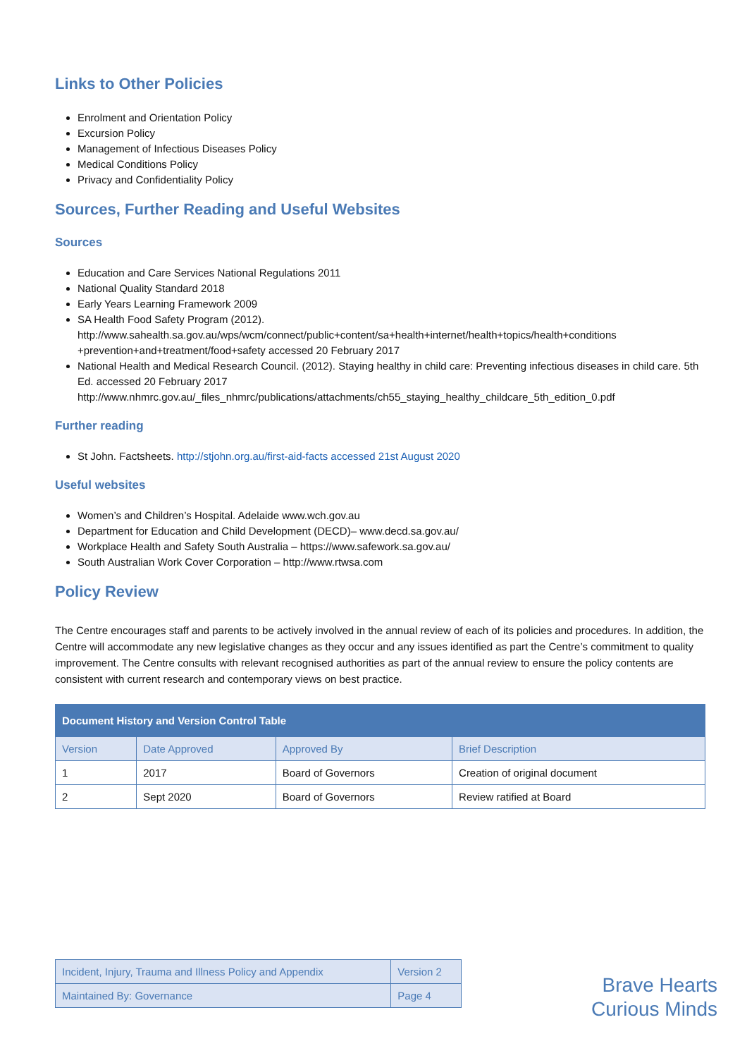Links to Other Policies
Enrolment and Orientation Policy
Excursion Policy
Management of Infectious Diseases Policy
Medical Conditions Policy
Privacy and Confidentiality Policy
Sources, Further Reading and Useful Websites
Sources
Education and Care Services National Regulations 2011
National Quality Standard 2018
Early Years Learning Framework 2009
SA Health Food Safety Program (2012). http://www.sahealth.sa.gov.au/wps/wcm/connect/public+content/sa+health+internet/health+topics/health+conditions +prevention+and+treatment/food+safety accessed 20 February 2017
National Health and Medical Research Council. (2012). Staying healthy in child care: Preventing infectious diseases in child care. 5th Ed. accessed 20 February 2017 http://www.nhmrc.gov.au/_files_nhmrc/publications/attachments/ch55_staying_healthy_childcare_5th_edition_0.pdf
Further reading
St John. Factsheets. http://stjohn.org.au/first-aid-facts accessed 21st August 2020
Useful websites
Women’s and Children’s Hospital. Adelaide www.wch.gov.au
Department for Education and Child Development (DECD)– www.decd.sa.gov.au/
Workplace Health and Safety South Australia – https://www.safework.sa.gov.au/
South Australian Work Cover Corporation – http://www.rtwsa.com
Policy Review
The Centre encourages staff and parents to be actively involved in the annual review of each of its policies and procedures. In addition, the Centre will accommodate any new legislative changes as they occur and any issues identified as part the Centre’s commitment to quality improvement. The Centre consults with relevant recognised authorities as part of the annual review to ensure the policy contents are consistent with current research and contemporary views on best practice.
| Document History and Version Control Table | | | |
| --- | --- | --- | --- |
| Version | Date Approved | Approved By | Brief Description |
| 1 | 2017 | Board of Governors | Creation of original document |
| 2 | Sept 2020 | Board of Governors | Review ratified at Board |
| Incident, Injury, Trauma and Illness Policy and Appendix | Version 2 |
| Maintained By: Governance | Page 4 |
Brave Hearts
Curious Minds